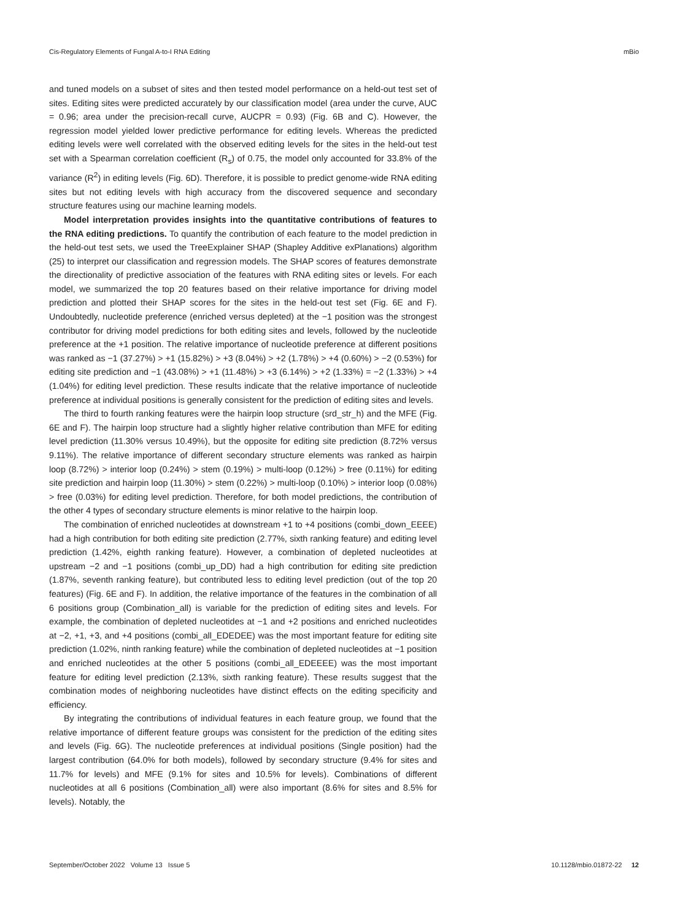Cis-Regulatory Elements of Fungal A-to-I RNA Editing mBio
and tuned models on a subset of sites and then tested model performance on a held-out test set of sites. Editing sites were predicted accurately by our classification model (area under the curve, AUC = 0.96; area under the precision-recall curve, AUCPR = 0.93) (Fig. 6B and C). However, the regression model yielded lower predictive performance for editing levels. Whereas the predicted editing levels were well correlated with the observed editing levels for the sites in the held-out test set with a Spearman correlation coefficient (R<sub>s</sub>) of 0.75, the model only accounted for 33.8% of the variance (R<sup>2</sup>) in editing levels (Fig. 6D). Therefore, it is possible to predict genome-wide RNA editing sites but not editing levels with high accuracy from the discovered sequence and secondary structure features using our machine learning models.
Model interpretation provides insights into the quantitative contributions of features to the RNA editing predictions. To quantify the contribution of each feature to the model prediction in the held-out test sets, we used the TreeExplainer SHAP (Shapley Additive exPlanations) algorithm (25) to interpret our classification and regression models. The SHAP scores of features demonstrate the directionality of predictive association of the features with RNA editing sites or levels. For each model, we summarized the top 20 features based on their relative importance for driving model prediction and plotted their SHAP scores for the sites in the held-out test set (Fig. 6E and F). Undoubtedly, nucleotide preference (enriched versus depleted) at the −1 position was the strongest contributor for driving model predictions for both editing sites and levels, followed by the nucleotide preference at the +1 position. The relative importance of nucleotide preference at different positions was ranked as −1 (37.27%) > +1 (15.82%) > +3 (8.04%) > +2 (1.78%) > +4 (0.60%) > −2 (0.53%) for editing site prediction and −1 (43.08%) > +1 (11.48%) > +3 (6.14%) > +2 (1.33%) = −2 (1.33%) > +4 (1.04%) for editing level prediction. These results indicate that the relative importance of nucleotide preference at individual positions is generally consistent for the prediction of editing sites and levels.
The third to fourth ranking features were the hairpin loop structure (srd_str_h) and the MFE (Fig. 6E and F). The hairpin loop structure had a slightly higher relative contribution than MFE for editing level prediction (11.30% versus 10.49%), but the opposite for editing site prediction (8.72% versus 9.11%). The relative importance of different secondary structure elements was ranked as hairpin loop (8.72%) > interior loop (0.24%) > stem (0.19%) > multi-loop (0.12%) > free (0.11%) for editing site prediction and hairpin loop (11.30%) > stem (0.22%) > multi-loop (0.10%) > interior loop (0.08%) > free (0.03%) for editing level prediction. Therefore, for both model predictions, the contribution of the other 4 types of secondary structure elements is minor relative to the hairpin loop.
The combination of enriched nucleotides at downstream +1 to +4 positions (combi_down_EEEE) had a high contribution for both editing site prediction (2.77%, sixth ranking feature) and editing level prediction (1.42%, eighth ranking feature). However, a combination of depleted nucleotides at upstream −2 and −1 positions (combi_up_DD) had a high contribution for editing site prediction (1.87%, seventh ranking feature), but contributed less to editing level prediction (out of the top 20 features) (Fig. 6E and F). In addition, the relative importance of the features in the combination of all 6 positions group (Combination_all) is variable for the prediction of editing sites and levels. For example, the combination of depleted nucleotides at −1 and +2 positions and enriched nucleotides at −2, +1, +3, and +4 positions (combi_all_EDEDEE) was the most important feature for editing site prediction (1.02%, ninth ranking feature) while the combination of depleted nucleotides at −1 position and enriched nucleotides at the other 5 positions (combi_all_EDEEEE) was the most important feature for editing level prediction (2.13%, sixth ranking feature). These results suggest that the combination modes of neighboring nucleotides have distinct effects on the editing specificity and efficiency.
By integrating the contributions of individual features in each feature group, we found that the relative importance of different feature groups was consistent for the prediction of the editing sites and levels (Fig. 6G). The nucleotide preferences at individual positions (Single position) had the largest contribution (64.0% for both models), followed by secondary structure (9.4% for sites and 11.7% for levels) and MFE (9.1% for sites and 10.5% for levels). Combinations of different nucleotides at all 6 positions (Combination_all) were also important (8.6% for sites and 8.5% for levels). Notably, the
September/October 2022 Volume 13 Issue 5 10.1128/mbio.01872-22 12